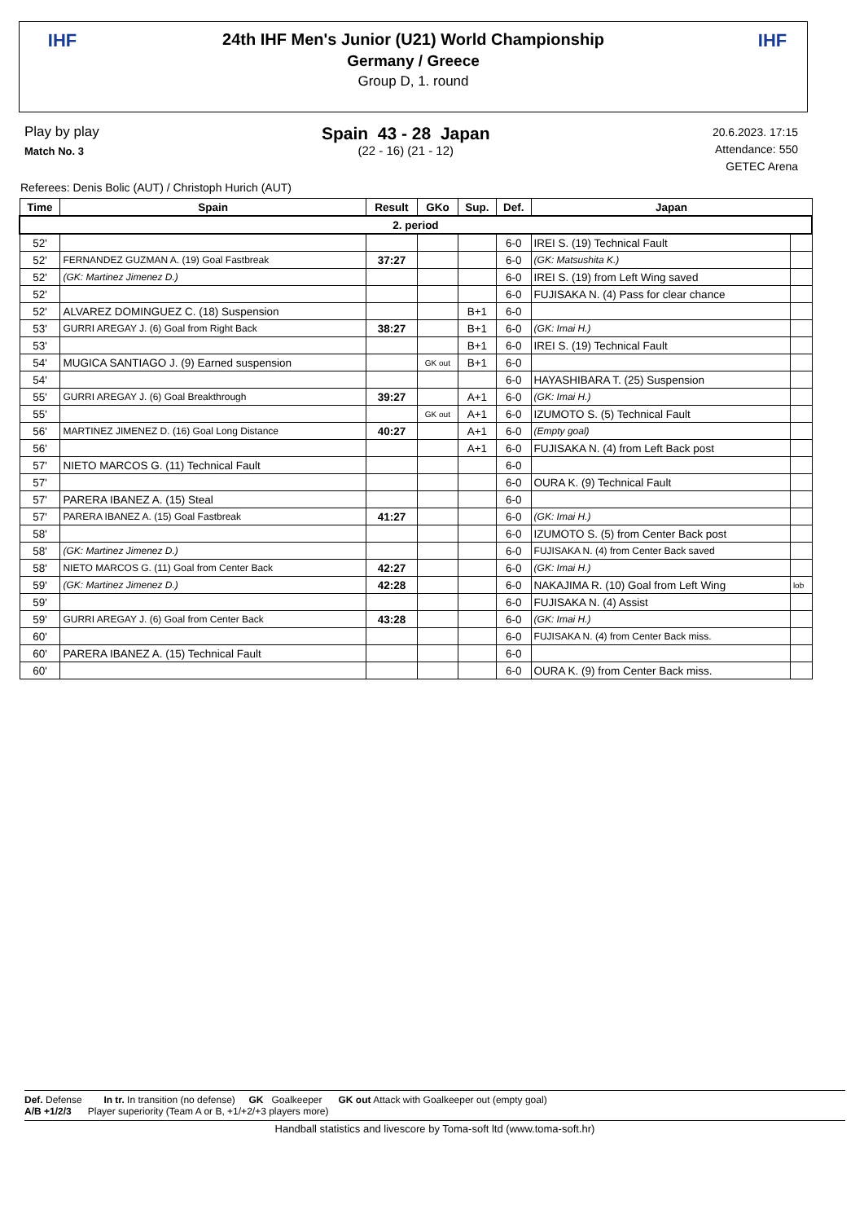IHF
24th IHF Men's Junior (U21) World Championship
Germany / Greece
Group D, 1. round
IHF
Play by play
Match No. 3
Spain 43 - 28 Japan
(22 - 16) (21 - 12)
20.6.2023. 17:15
Attendance: 550
GETEC Arena
Referees: Denis Bolic (AUT) / Christoph Hurich (AUT)
| Time | Spain | Result | GKo | Sup. | Def. | Japan | |
| --- | --- | --- | --- | --- | --- | --- | --- |
| 2. period | | | | | | | |
| 52' | | | | | 6-0 | IREI S. (19) Technical Fault | |
| 52' | FERNANDEZ GUZMAN A. (19) Goal Fastbreak | 37:27 | | | 6-0 | (GK: Matsushita K.) | |
| 52' | (GK: Martinez Jimenez D.) | | | | 6-0 | IREI S. (19) from Left Wing saved | |
| 52' | | | | | 6-0 | FUJISAKA N. (4) Pass for clear chance | |
| 52' | ALVAREZ DOMINGUEZ C. (18) Suspension | | | B+1 | 6-0 | | |
| 53' | GURRI AREGAY J. (6) Goal from Right Back | 38:27 | | B+1 | 6-0 | (GK: Imai H.) | |
| 53' | | | | B+1 | 6-0 | IREI S. (19) Technical Fault | |
| 54' | MUGICA SANTIAGO J. (9) Earned suspension | | GK out | B+1 | 6-0 | | |
| 54' | | | | | 6-0 | HAYASHIBARA T. (25) Suspension | |
| 55' | GURRI AREGAY J. (6) Goal Breakthrough | 39:27 | | A+1 | 6-0 | (GK: Imai H.) | |
| 55' | | | GK out | A+1 | 6-0 | IZUMOTO S. (5) Technical Fault | |
| 56' | MARTINEZ JIMENEZ D. (16) Goal Long Distance | 40:27 | | A+1 | 6-0 | (Empty goal) | |
| 56' | | | | A+1 | 6-0 | FUJISAKA N. (4) from Left Back post | |
| 57' | NIETO MARCOS G. (11) Technical Fault | | | | 6-0 | | |
| 57' | | | | | 6-0 | OURA K. (9) Technical Fault | |
| 57' | PARERA IBANEZ A. (15) Steal | | | | 6-0 | | |
| 57' | PARERA IBANEZ A. (15) Goal Fastbreak | 41:27 | | | 6-0 | (GK: Imai H.) | |
| 58' | | | | | 6-0 | IZUMOTO S. (5) from Center Back post | |
| 58' | (GK: Martinez Jimenez D.) | | | | 6-0 | FUJISAKA N. (4) from Center Back saved | |
| 58' | NIETO MARCOS G. (11) Goal from Center Back | 42:27 | | | 6-0 | (GK: Imai H.) | |
| 59' | (GK: Martinez Jimenez D.) | 42:28 | | | 6-0 | NAKAJIMA R. (10) Goal from Left Wing | lob |
| 59' | | | | | 6-0 | FUJISAKA N. (4) Assist | |
| 59' | GURRI AREGAY J. (6) Goal from Center Back | 43:28 | | | 6-0 | (GK: Imai H.) | |
| 60' | | | | | 6-0 | FUJISAKA N. (4) from Center Back miss. | |
| 60' | PARERA IBANEZ A. (15) Technical Fault | | | | 6-0 | | |
| 60' | | | | | 6-0 | OURA K. (9) from Center Back miss. | |
Def. Defense In tr. In transition (no defense) GK Goalkeeper GK out Attack with Goalkeeper out (empty goal)
A/B +1/2/3 Player superiority (Team A or B, +1/+2/+3 players more)
Handball statistics and livescore by Toma-soft ltd (www.toma-soft.hr)